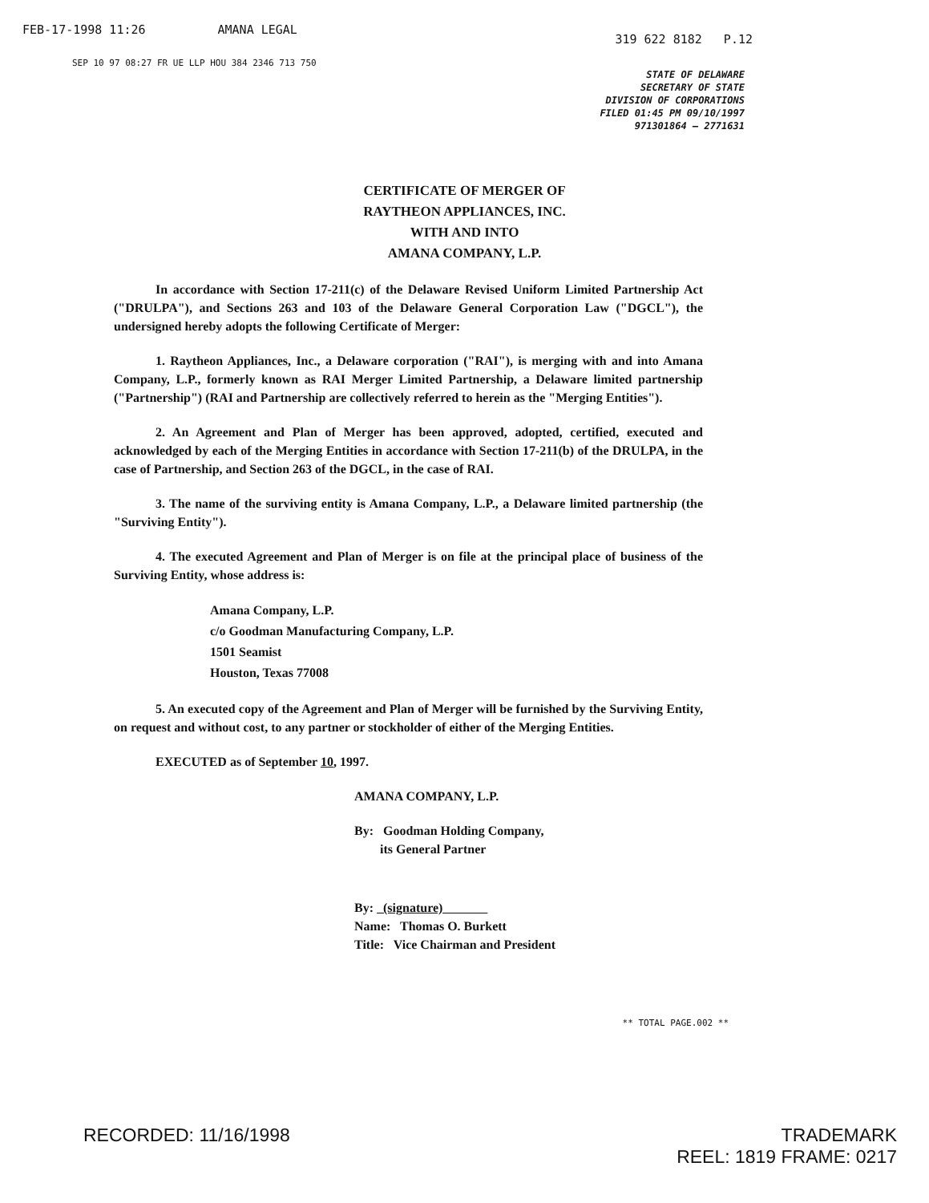FEB-17-1998 11:26 AMANA LEGAL
319 622 8182 P.12
SEP 10 97 08:27 FR UE LLP HOU 384 2346 713 750
STATE OF DELAWARE
SECRETARY OF STATE
DIVISION OF CORPORATIONS
FILED 01:45 PM 09/10/1997
971301864 – 2771631
CERTIFICATE OF MERGER OF
RAYTHEON APPLIANCES, INC.
WITH AND INTO
AMANA COMPANY, L.P.
In accordance with Section 17-211(c) of the Delaware Revised Uniform Limited Partnership Act ("DRULPA"), and Sections 263 and 103 of the Delaware General Corporation Law ("DGCL"), the undersigned hereby adopts the following Certificate of Merger:
1. Raytheon Appliances, Inc., a Delaware corporation ("RAI"), is merging with and into Amana Company, L.P., formerly known as RAI Merger Limited Partnership, a Delaware limited partnership ("Partnership") (RAI and Partnership are collectively referred to herein as the "Merging Entities").
2. An Agreement and Plan of Merger has been approved, adopted, certified, executed and acknowledged by each of the Merging Entities in accordance with Section 17-211(b) of the DRULPA, in the case of Partnership, and Section 263 of the DGCL, in the case of RAI.
3. The name of the surviving entity is Amana Company, L.P., a Delaware limited partnership (the "Surviving Entity").
4. The executed Agreement and Plan of Merger is on file at the principal place of business of the Surviving Entity, whose address is:
Amana Company, L.P.
c/o Goodman Manufacturing Company, L.P.
1501 Seamist
Houston, Texas 77008
5. An executed copy of the Agreement and Plan of Merger will be furnished by the Surviving Entity, on request and without cost, to any partner or stockholder of either of the Merging Entities.
EXECUTED as of September 10, 1997.
AMANA COMPANY, L.P.
By: Goodman Holding Company,
its General Partner
By: (signature)
Name: Thomas O. Burkett
Title: Vice Chairman and President
** TOTAL PAGE.002 **
RECORDED: 11/16/1998 TRADEMARK
REEL: 1819 FRAME: 0217